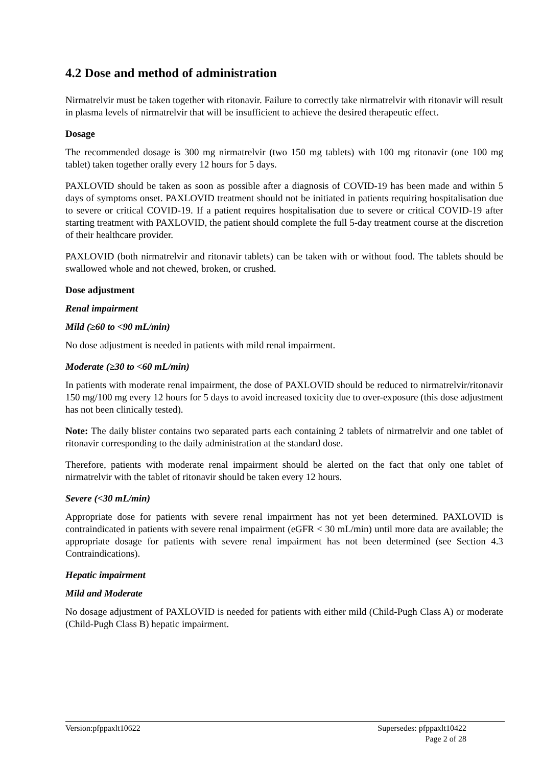4.2 Dose and method of administration
Nirmatrelvir must be taken together with ritonavir. Failure to correctly take nirmatrelvir with ritonavir will result in plasma levels of nirmatrelvir that will be insufficient to achieve the desired therapeutic effect.
Dosage
The recommended dosage is 300 mg nirmatrelvir (two 150 mg tablets) with 100 mg ritonavir (one 100 mg tablet) taken together orally every 12 hours for 5 days.
PAXLOVID should be taken as soon as possible after a diagnosis of COVID-19 has been made and within 5 days of symptoms onset. PAXLOVID treatment should not be initiated in patients requiring hospitalisation due to severe or critical COVID-19. If a patient requires hospitalisation due to severe or critical COVID-19 after starting treatment with PAXLOVID, the patient should complete the full 5-day treatment course at the discretion of their healthcare provider.
PAXLOVID (both nirmatrelvir and ritonavir tablets) can be taken with or without food. The tablets should be swallowed whole and not chewed, broken, or crushed.
Dose adjustment
Renal impairment
Mild (≥60 to <90 mL/min)
No dose adjustment is needed in patients with mild renal impairment.
Moderate (≥30 to <60 mL/min)
In patients with moderate renal impairment, the dose of PAXLOVID should be reduced to nirmatrelvir/ritonavir 150 mg/100 mg every 12 hours for 5 days to avoid increased toxicity due to over-exposure (this dose adjustment has not been clinically tested).
Note: The daily blister contains two separated parts each containing 2 tablets of nirmatrelvir and one tablet of ritonavir corresponding to the daily administration at the standard dose.
Therefore, patients with moderate renal impairment should be alerted on the fact that only one tablet of nirmatrelvir with the tablet of ritonavir should be taken every 12 hours.
Severe (<30 mL/min)
Appropriate dose for patients with severe renal impairment has not yet been determined. PAXLOVID is contraindicated in patients with severe renal impairment (eGFR < 30 mL/min) until more data are available; the appropriate dosage for patients with severe renal impairment has not been determined (see Section 4.3 Contraindications).
Hepatic impairment
Mild and Moderate
No dosage adjustment of PAXLOVID is needed for patients with either mild (Child-Pugh Class A) or moderate (Child-Pugh Class B) hepatic impairment.
Version:pfppaxlt10622 Supersedes: pfppaxlt10422
Page 2 of 28